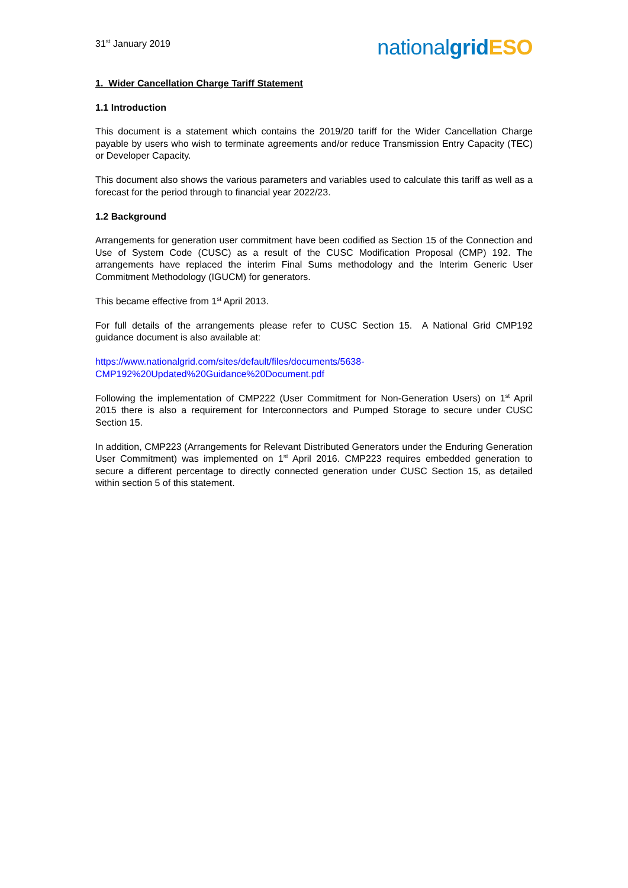31<sup>st</sup> January 2019
nationalgrid ESO
1. Wider Cancellation Charge Tariff Statement
1.1 Introduction
This document is a statement which contains the 2019/20 tariff for the Wider Cancellation Charge payable by users who wish to terminate agreements and/or reduce Transmission Entry Capacity (TEC) or Developer Capacity.
This document also shows the various parameters and variables used to calculate this tariff as well as a forecast for the period through to financial year 2022/23.
1.2 Background
Arrangements for generation user commitment have been codified as Section 15 of the Connection and Use of System Code (CUSC) as a result of the CUSC Modification Proposal (CMP) 192. The arrangements have replaced the interim Final Sums methodology and the Interim Generic User Commitment Methodology (IGUCM) for generators.
This became effective from 1<sup>st</sup> April 2013.
For full details of the arrangements please refer to CUSC Section 15. A National Grid CMP192 guidance document is also available at:
https://www.nationalgrid.com/sites/default/files/documents/5638-
CMP192%20Updated%20Guidance%20Document.pdf
Following the implementation of CMP222 (User Commitment for Non-Generation Users) on 1<sup>st</sup> April 2015 there is also a requirement for Interconnectors and Pumped Storage to secure under CUSC Section 15.
In addition, CMP223 (Arrangements for Relevant Distributed Generators under the Enduring Generation User Commitment) was implemented on 1<sup>st</sup> April 2016. CMP223 requires embedded generation to secure a different percentage to directly connected generation under CUSC Section 15, as detailed within section 5 of this statement.